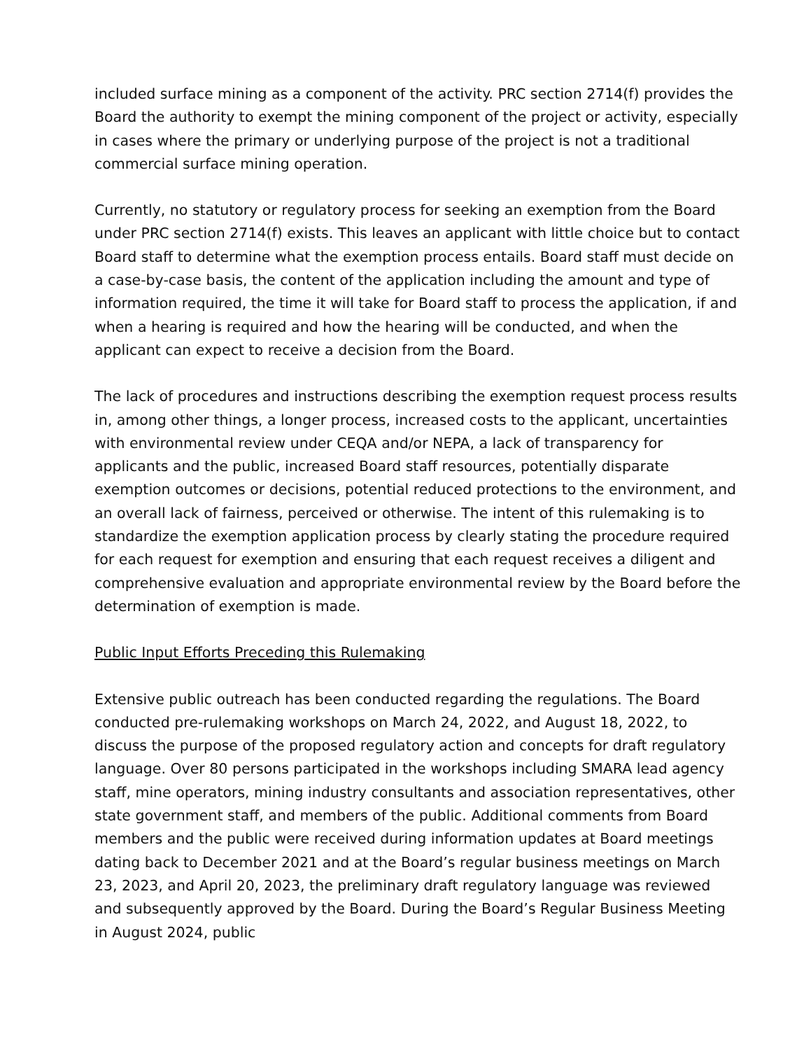included surface mining as a component of the activity. PRC section 2714(f) provides the Board the authority to exempt the mining component of the project or activity, especially in cases where the primary or underlying purpose of the project is not a traditional commercial surface mining operation.
Currently, no statutory or regulatory process for seeking an exemption from the Board under PRC section 2714(f) exists. This leaves an applicant with little choice but to contact Board staff to determine what the exemption process entails. Board staff must decide on a case-by-case basis, the content of the application including the amount and type of information required, the time it will take for Board staff to process the application, if and when a hearing is required and how the hearing will be conducted, and when the applicant can expect to receive a decision from the Board.
The lack of procedures and instructions describing the exemption request process results in, among other things, a longer process, increased costs to the applicant, uncertainties with environmental review under CEQA and/or NEPA, a lack of transparency for applicants and the public, increased Board staff resources, potentially disparate exemption outcomes or decisions, potential reduced protections to the environment, and an overall lack of fairness, perceived or otherwise. The intent of this rulemaking is to standardize the exemption application process by clearly stating the procedure required for each request for exemption and ensuring that each request receives a diligent and comprehensive evaluation and appropriate environmental review by the Board before the determination of exemption is made.
Public Input Efforts Preceding this Rulemaking
Extensive public outreach has been conducted regarding the regulations. The Board conducted pre-rulemaking workshops on March 24, 2022, and August 18, 2022, to discuss the purpose of the proposed regulatory action and concepts for draft regulatory language. Over 80 persons participated in the workshops including SMARA lead agency staff, mine operators, mining industry consultants and association representatives, other state government staff, and members of the public. Additional comments from Board members and the public were received during information updates at Board meetings dating back to December 2021 and at the Board’s regular business meetings on March 23, 2023, and April 20, 2023, the preliminary draft regulatory language was reviewed and subsequently approved by the Board. During the Board’s Regular Business Meeting in August 2024, public